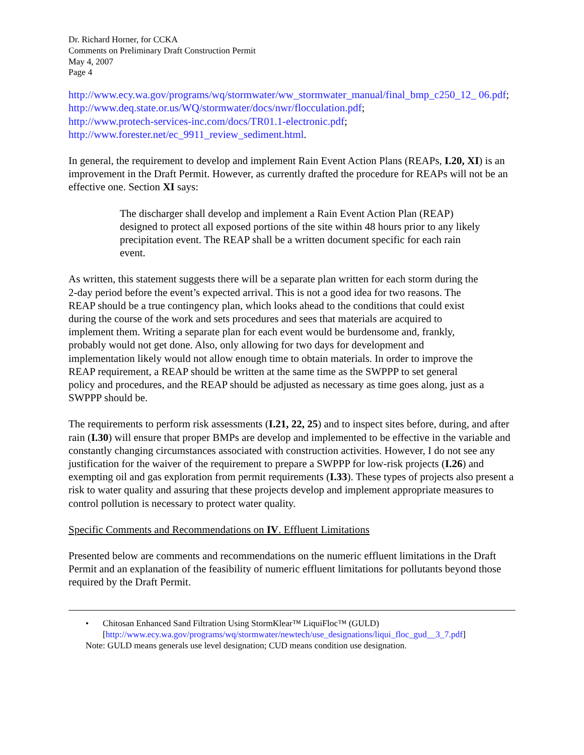Dr. Richard Horner, for CCKA
Comments on Preliminary Draft Construction Permit
May 4, 2007
Page 4
http://www.ecy.wa.gov/programs/wq/stormwater/ww_stormwater_manual/final_bmp_c250_12_ 06.pdf;
http://www.deq.state.or.us/WQ/stormwater/docs/nwr/flocculation.pdf;
http://www.protech-services-inc.com/docs/TR01.1-electronic.pdf;
http://www.forester.net/ec_9911_review_sediment.html.
In general, the requirement to develop and implement Rain Event Action Plans (REAPs, I.20, XI) is an improvement in the Draft Permit. However, as currently drafted the procedure for REAPs will not be an effective one. Section XI says:
The discharger shall develop and implement a Rain Event Action Plan (REAP) designed to protect all exposed portions of the site within 48 hours prior to any likely precipitation event. The REAP shall be a written document specific for each rain event.
As written, this statement suggests there will be a separate plan written for each storm during the 2-day period before the event’s expected arrival. This is not a good idea for two reasons. The REAP should be a true contingency plan, which looks ahead to the conditions that could exist during the course of the work and sets procedures and sees that materials are acquired to implement them. Writing a separate plan for each event would be burdensome and, frankly, probably would not get done. Also, only allowing for two days for development and implementation likely would not allow enough time to obtain materials. In order to improve the REAP requirement, a REAP should be written at the same time as the SWPPP to set general policy and procedures, and the REAP should be adjusted as necessary as time goes along, just as a SWPPP should be.
The requirements to perform risk assessments (I.21, 22, 25) and to inspect sites before, during, and after rain (I.30) will ensure that proper BMPs are develop and implemented to be effective in the variable and constantly changing circumstances associated with construction activities. However, I do not see any justification for the waiver of the requirement to prepare a SWPPP for low-risk projects (I.26) and exempting oil and gas exploration from permit requirements (I.33). These types of projects also present a risk to water quality and assuring that these projects develop and implement appropriate measures to control pollution is necessary to protect water quality.
Specific Comments and Recommendations on IV. Effluent Limitations
Presented below are comments and recommendations on the numeric effluent limitations in the Draft Permit and an explanation of the feasibility of numeric effluent limitations for pollutants beyond those required by the Draft Permit.
• Chitosan Enhanced Sand Filtration Using StormKlear™ LiquiFloc™ (GULD)
[http://www.ecy.wa.gov/programs/wq/stormwater/newtech/use_designations/liqui_floc_gud__3_7.pdf]
Note: GULD means generals use level designation; CUD means condition use designation.